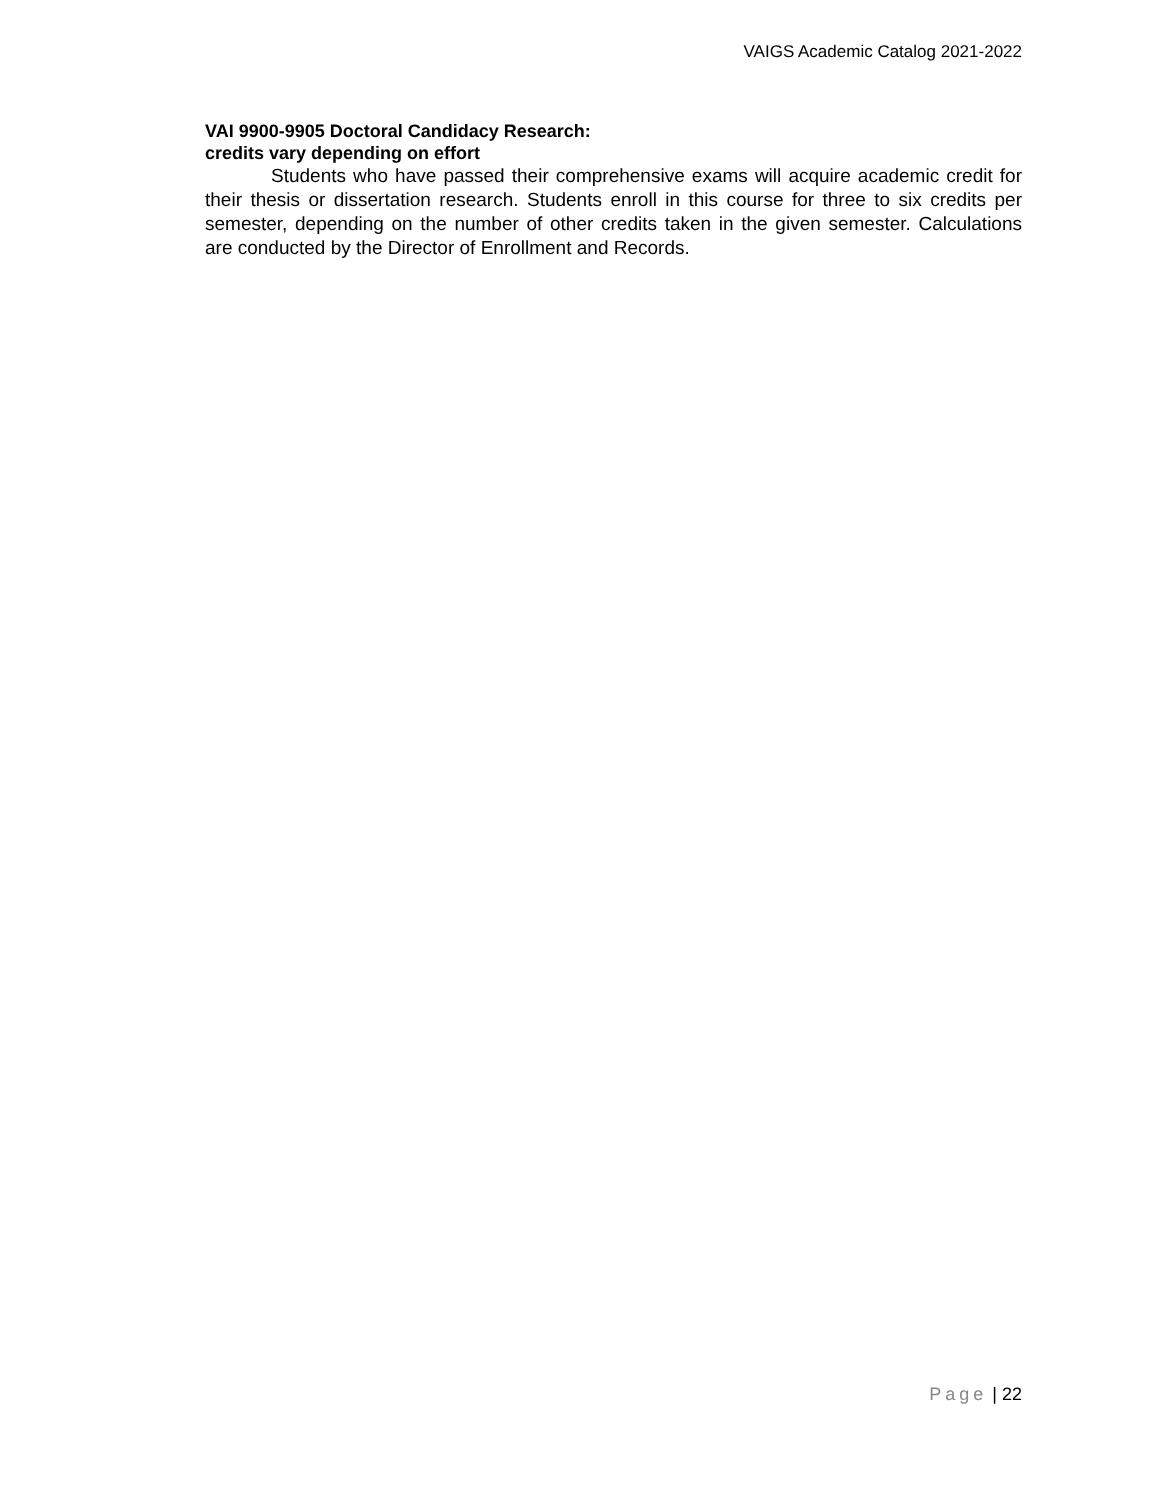VAIGS Academic Catalog 2021-2022
VAI 9900-9905 Doctoral Candidacy Research:
credits vary depending on effort
Students who have passed their comprehensive exams will acquire academic credit for their thesis or dissertation research. Students enroll in this course for three to six credits per semester, depending on the number of other credits taken in the given semester. Calculations are conducted by the Director of Enrollment and Records.
Page | 22